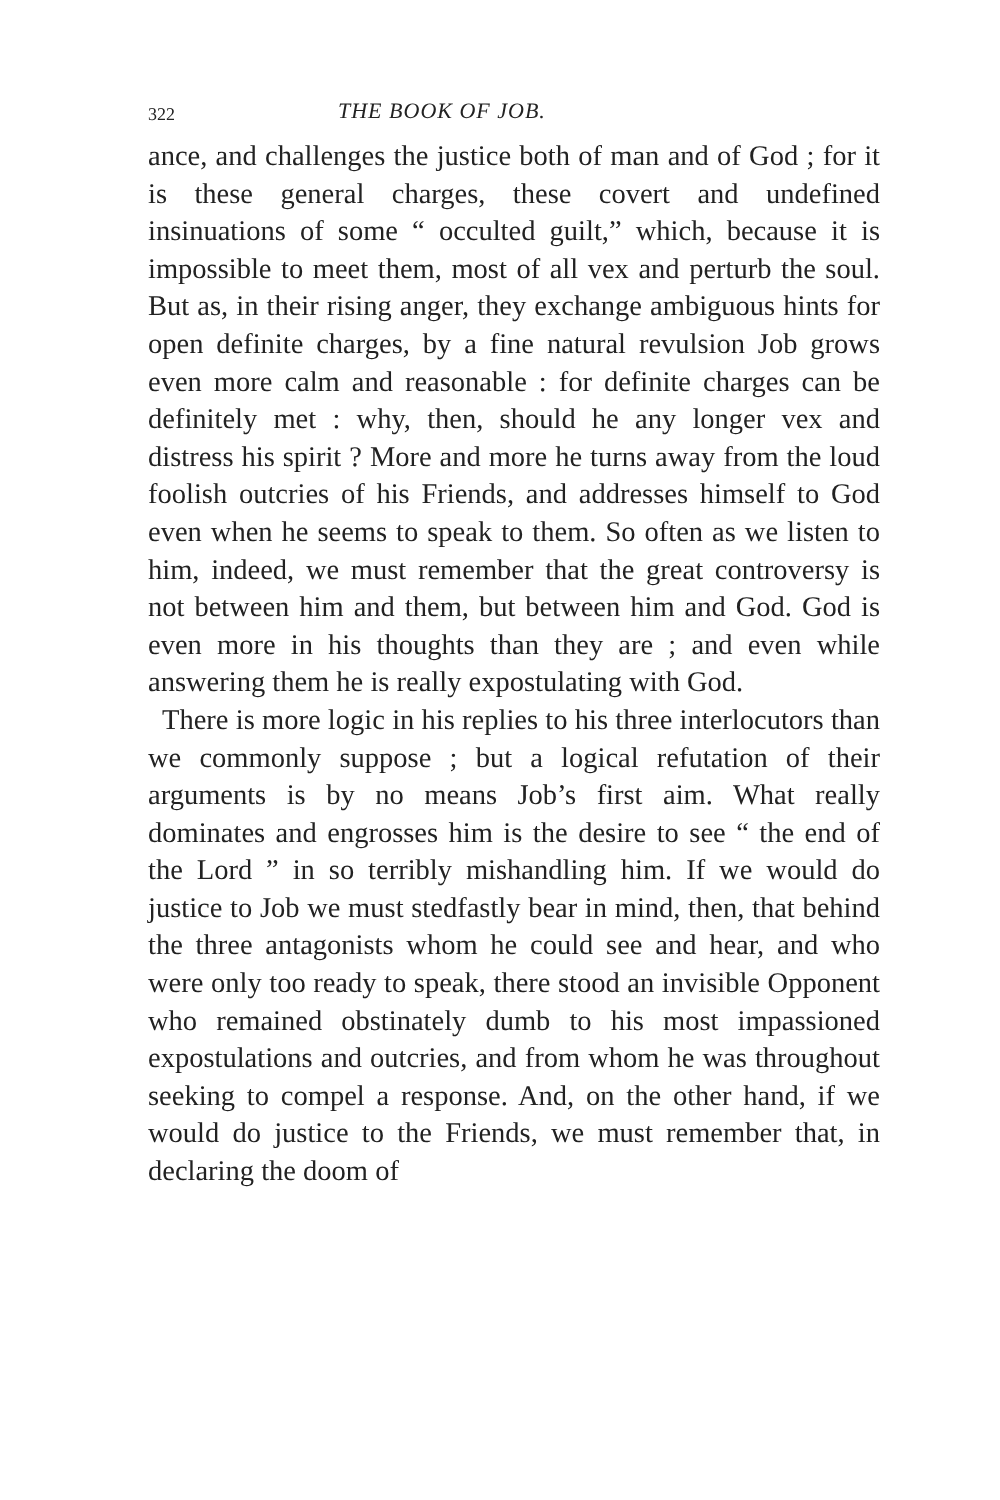322 THE BOOK OF JOB.
ance, and challenges the justice both of man and of God ; for it is these general charges, these covert and undefined insinuations of some “ occulted guilt,” which, because it is impossible to meet them, most of all vex and perturb the soul. But as, in their rising anger, they exchange ambiguous hints for open definite charges, by a fine natural revulsion Job grows even more calm and reasonable : for definite charges can be definitely met : why, then, should he any longer vex and distress his spirit ? More and more he turns away from the loud foolish outcries of his Friends, and addresses himself to God even when he seems to speak to them. So often as we listen to him, indeed, we must remember that the great controversy is not between him and them, but between him and God. God is even more in his thoughts than they are ; and even while answering them he is really expostulating with God.
There is more logic in his replies to his three interlocutors than we commonly suppose ; but a logical refutation of their arguments is by no means Job’s first aim. What really dominates and engrosses him is the desire to see “ the end of the Lord ” in so terribly mishandling him. If we would do justice to Job we must stedfastly bear in mind, then, that behind the three antagonists whom he could see and hear, and who were only too ready to speak, there stood an invisible Opponent who remained obstinately dumb to his most impassioned expostulations and outcries, and from whom he was throughout seeking to compel a response. And, on the other hand, if we would do justice to the Friends, we must remember that, in declaring the doom of